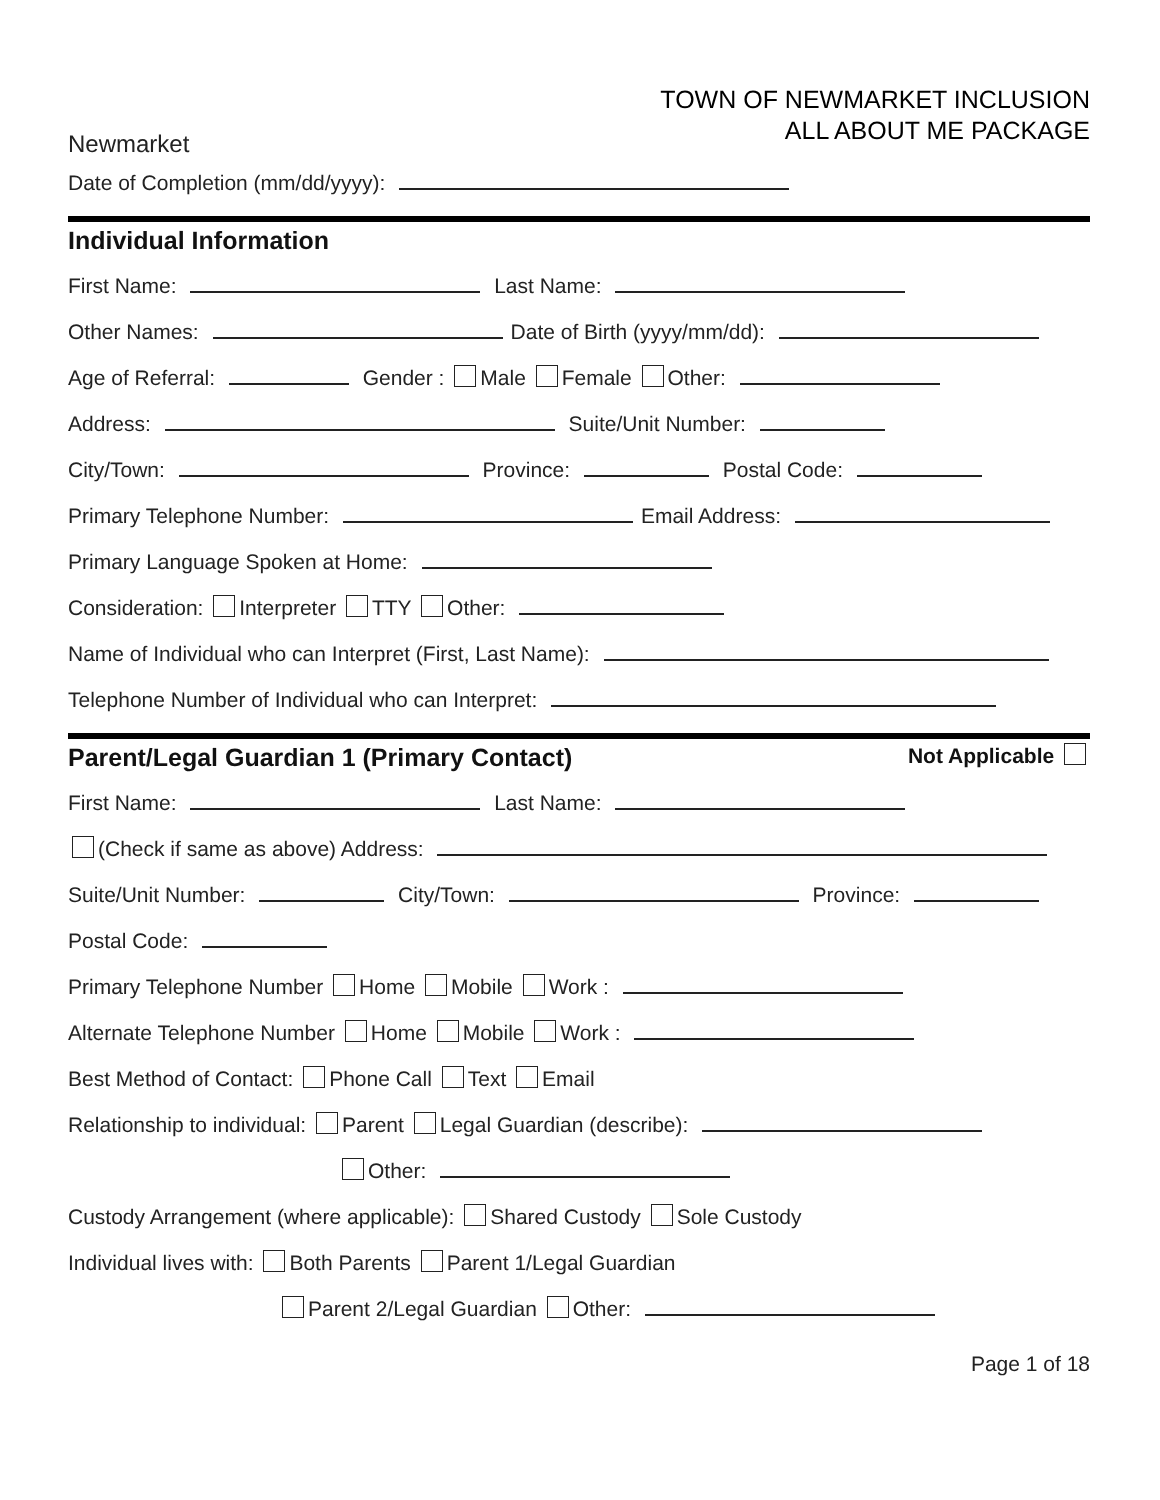Newmarket
TOWN OF NEWMARKET INCLUSION
ALL ABOUT ME PACKAGE
Date of Completion (mm/dd/yyyy):
Individual Information
First Name: Last Name:
Other Names: Date of Birth (yyyy/mm/dd):
Age of Referral: Gender : Male Female Other:
Address: Suite/Unit Number:
City/Town: Province: Postal Code:
Primary Telephone Number: Email Address:
Primary Language Spoken at Home:
Consideration: Interpreter TTY Other:
Name of Individual who can Interpret (First, Last Name):
Telephone Number of Individual who can Interpret:
Parent/Legal Guardian 1 (Primary Contact) Not Applicable
First Name: Last Name:
(Check if same as above) Address:
Suite/Unit Number: City/Town: Province:
Postal Code:
Primary Telephone Number Home Mobile Work :
Alternate Telephone Number Home Mobile Work :
Best Method of Contact: Phone Call Text Email
Relationship to individual: Parent Legal Guardian (describe):
Other:
Custody Arrangement (where applicable): Shared Custody Sole Custody
Individual lives with: Both Parents Parent 1/Legal Guardian
Parent 2/Legal Guardian Other:
Page 1 of 18